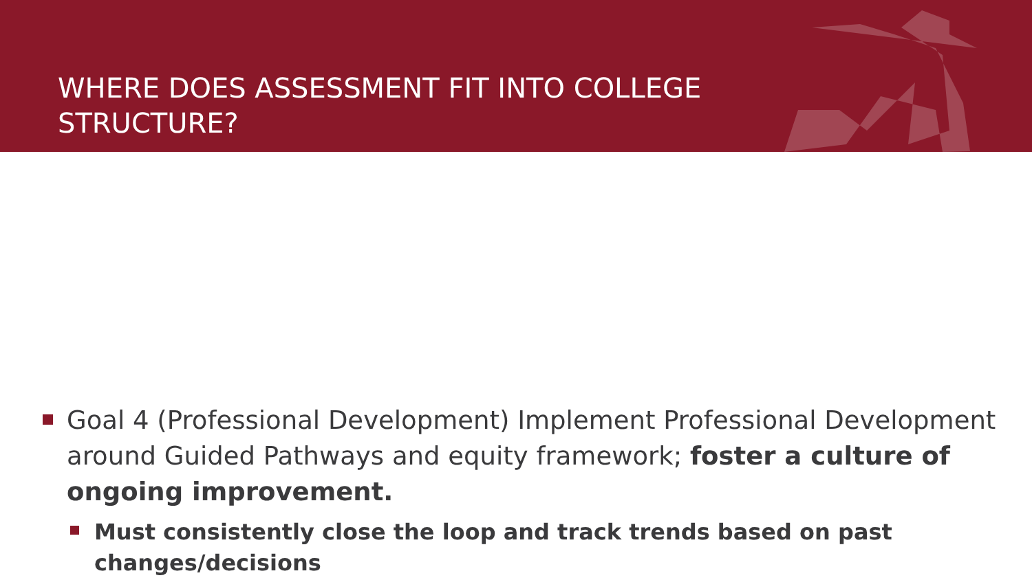WHERE DOES ASSESSMENT FIT INTO COLLEGE STRUCTURE?
Goal 4 (Professional Development) Implement Professional Development around Guided Pathways and equity framework; foster a culture of ongoing improvement.
Must consistently close the loop and track trends based on past changes/decisions